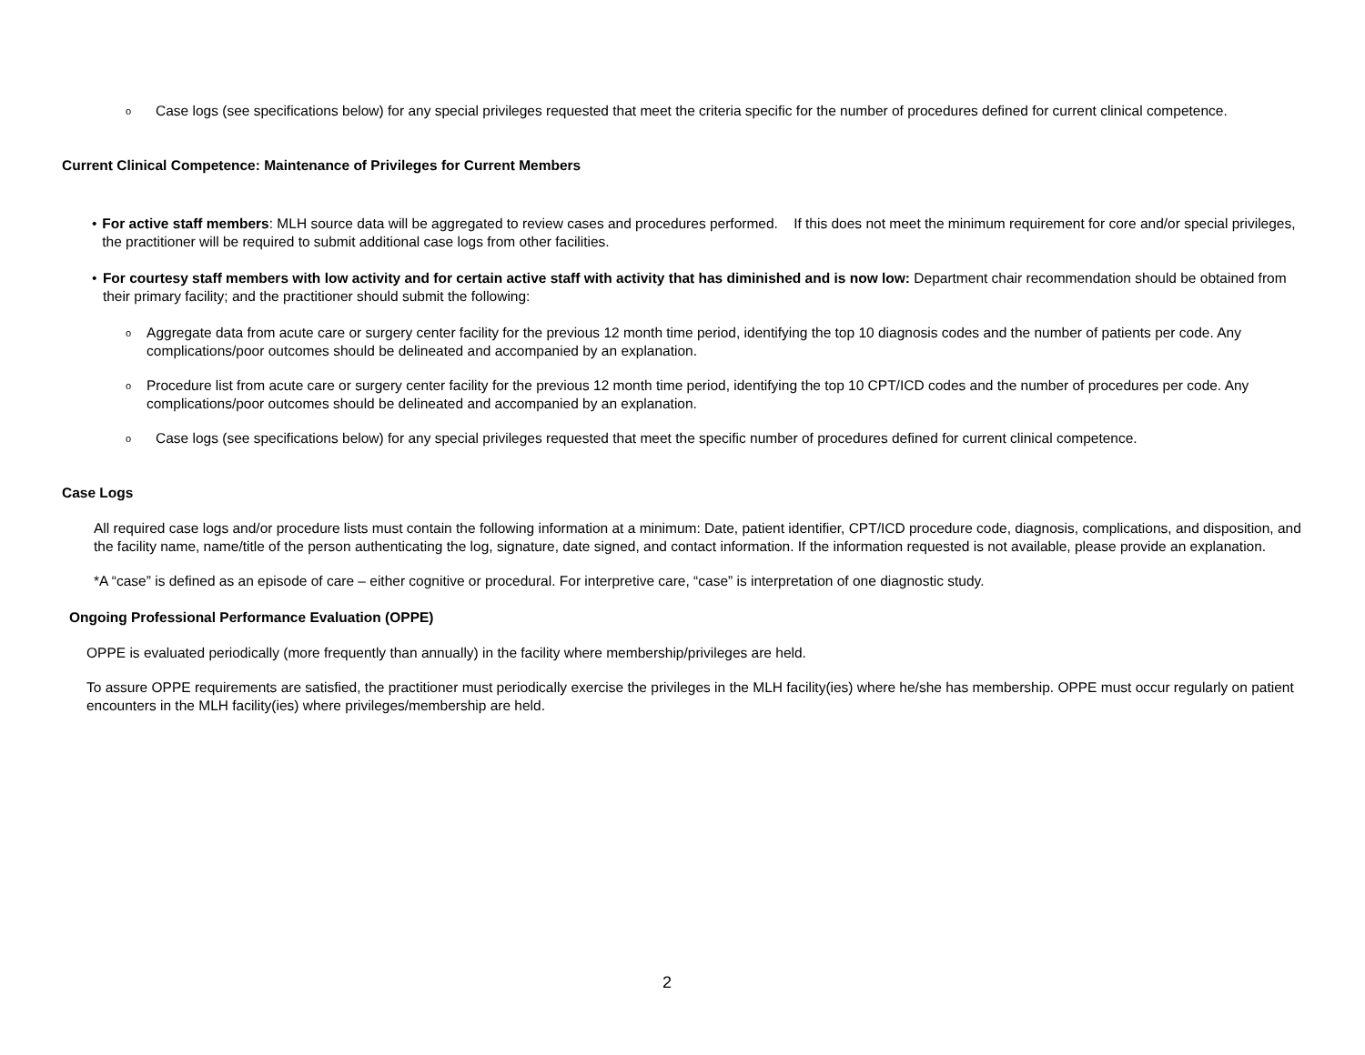o
Case logs (see specifications below) for any special privileges requested that meet the criteria specific for the number of procedures defined for current clinical competence.
Current Clinical Competence: Maintenance of Privileges for Current Members
• For active staff members: MLH source data will be aggregated to review cases and procedures performed. If this does not meet the minimum requirement for core and/or special privileges, the practitioner will be required to submit additional case logs from other facilities.
• For courtesy staff members with low activity and for certain active staff with activity that has diminished and is now low: Department chair recommendation should be obtained from their primary facility; and the practitioner should submit the following:
o
Aggregate data from acute care or surgery center facility for the previous 12 month time period, identifying the top 10 diagnosis codes and the number of patients per code. Any complications/poor outcomes should be delineated and accompanied by an explanation.
o
Procedure list from acute care or surgery center facility for the previous 12 month time period, identifying the top 10 CPT/ICD codes and the number of procedures per code. Any complications/poor outcomes should be delineated and accompanied by an explanation.
o
Case logs (see specifications below) for any special privileges requested that meet the specific number of procedures defined for current clinical competence.
Case Logs
All required case logs and/or procedure lists must contain the following information at a minimum: Date, patient identifier, CPT/ICD procedure code, diagnosis, complications, and disposition, and the facility name, name/title of the person authenticating the log, signature, date signed, and contact information. If the information requested is not available, please provide an explanation.
*A “case” is defined as an episode of care – either cognitive or procedural. For interpretive care, “case” is interpretation of one diagnostic study.
Ongoing Professional Performance Evaluation (OPPE)
OPPE is evaluated periodically (more frequently than annually) in the facility where membership/privileges are held.
To assure OPPE requirements are satisfied, the practitioner must periodically exercise the privileges in the MLH facility(ies) where he/she has membership. OPPE must occur regularly on patient encounters in the MLH facility(ies) where privileges/membership are held.
2